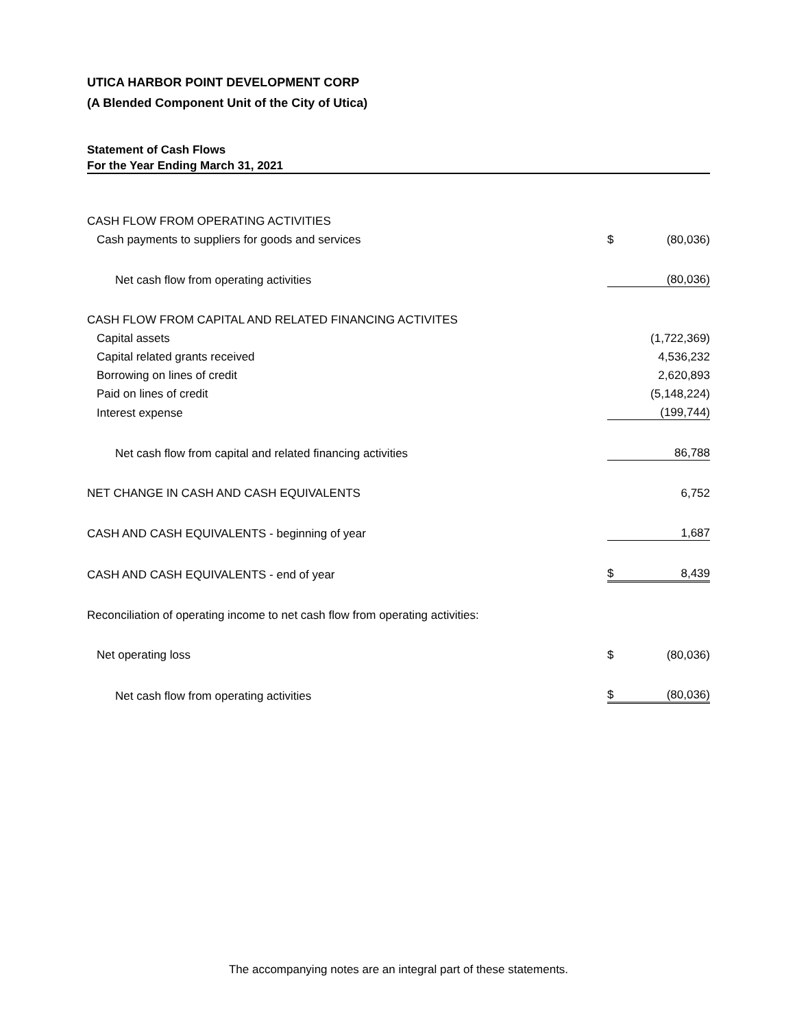UTICA HARBOR POINT DEVELOPMENT CORP
(A Blended Component Unit of the City of Utica)
Statement of Cash Flows
For the Year Ending March 31, 2021
| CASH FLOW FROM OPERATING ACTIVITIES | | |
| Cash payments to suppliers for goods and services | $ | (80,036) |
| Net cash flow from operating activities | | (80,036) |
| CASH FLOW FROM CAPITAL AND RELATED FINANCING ACTIVITES | | |
| Capital assets | | (1,722,369) |
| Capital related grants received | | 4,536,232 |
| Borrowing on lines of credit | | 2,620,893 |
| Paid on lines of credit | | (5,148,224) |
| Interest expense | | (199,744) |
| Net cash flow from capital and related financing activities | | 86,788 |
| NET CHANGE IN CASH AND CASH EQUIVALENTS | | 6,752 |
| CASH AND CASH EQUIVALENTS - beginning of year | | 1,687 |
| CASH AND CASH EQUIVALENTS - end of year | $ | 8,439 |
| Reconciliation of operating income to net cash flow from operating activities: | | |
| Net operating loss | $ | (80,036) |
| Net cash flow from operating activities | $ | (80,036) |
The accompanying notes are an integral part of these statements.